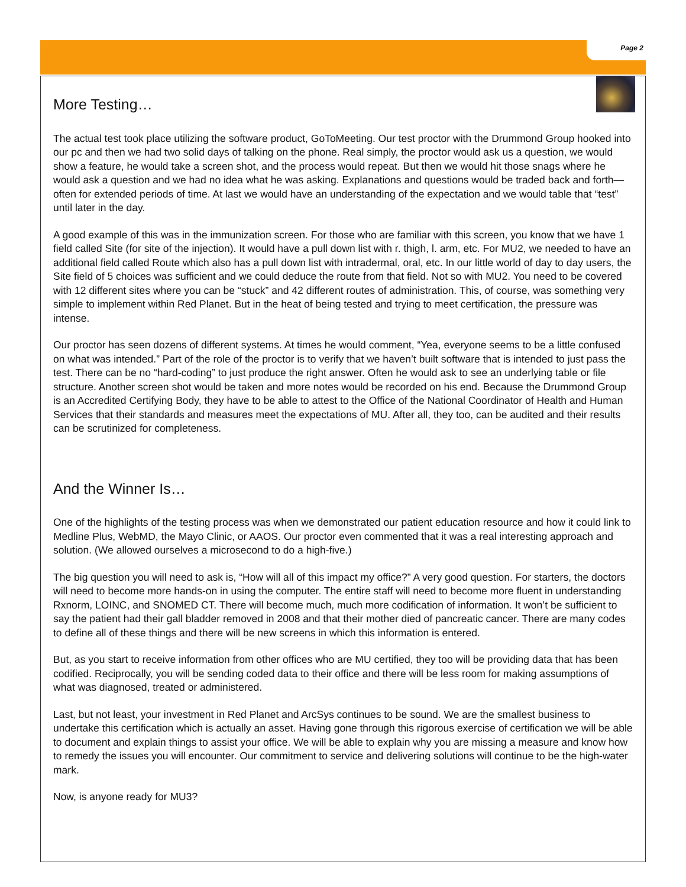Page 2
More Testing…
The actual test took place utilizing the software product, GoToMeeting. Our test proctor with the Drummond Group hooked into our pc and then we had two solid days of talking on the phone. Real simply, the proctor would ask us a question, we would show a feature, he would take a screen shot, and the process would repeat. But then we would hit those snags where he would ask a question and we had no idea what he was asking. Explanations and questions would be traded back and forth—often for extended periods of time. At last we would have an understanding of the expectation and we would table that “test” until later in the day.
A good example of this was in the immunization screen. For those who are familiar with this screen, you know that we have 1 field called Site (for site of the injection). It would have a pull down list with r. thigh, l. arm, etc. For MU2, we needed to have an additional field called Route which also has a pull down list with intradermal, oral, etc. In our little world of day to day users, the Site field of 5 choices was sufficient and we could deduce the route from that field. Not so with MU2. You need to be covered with 12 different sites where you can be “stuck” and 42 different routes of administration. This, of course, was something very simple to implement within Red Planet. But in the heat of being tested and trying to meet certification, the pressure was intense.
Our proctor has seen dozens of different systems. At times he would comment, “Yea, everyone seems to be a little confused on what was intended.” Part of the role of the proctor is to verify that we haven’t built software that is intended to just pass the test. There can be no “hard-coding” to just produce the right answer. Often he would ask to see an underlying table or file structure. Another screen shot would be taken and more notes would be recorded on his end. Because the Drummond Group is an Accredited Certifying Body, they have to be able to attest to the Office of the National Coordinator of Health and Human Services that their standards and measures meet the expectations of MU. After all, they too, can be audited and their results can be scrutinized for completeness.
And the Winner Is…
One of the highlights of the testing process was when we demonstrated our patient education resource and how it could link to Medline Plus, WebMD, the Mayo Clinic, or AAOS. Our proctor even commented that it was a real interesting approach and solution. (We allowed ourselves a microsecond to do a high-five.)
The big question you will need to ask is, “How will all of this impact my office?” A very good question. For starters, the doctors will need to become more hands-on in using the computer. The entire staff will need to become more fluent in understanding Rxnorm, LOINC, and SNOMED CT. There will become much, much more codification of information. It won’t be sufficient to say the patient had their gall bladder removed in 2008 and that their mother died of pancreatic cancer. There are many codes to define all of these things and there will be new screens in which this information is entered.
But, as you start to receive information from other offices who are MU certified, they too will be providing data that has been codified. Reciprocally, you will be sending coded data to their office and there will be less room for making assumptions of what was diagnosed, treated or administered.
Last, but not least, your investment in Red Planet and ArcSys continues to be sound. We are the smallest business to undertake this certification which is actually an asset. Having gone through this rigorous exercise of certification we will be able to document and explain things to assist your office. We will be able to explain why you are missing a measure and know how to remedy the issues you will encounter. Our commitment to service and delivering solutions will continue to be the high-water mark.
Now, is anyone ready for MU3?